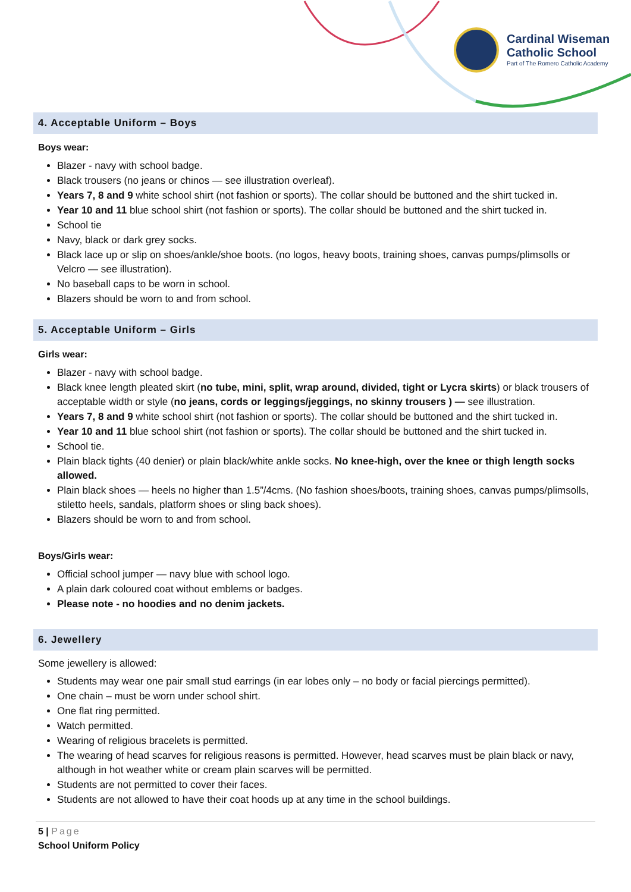Cardinal Wiseman
Catholic School
Part of The Romero Catholic Academy
4. Acceptable Uniform – Boys
Boys wear:
Blazer - navy with school badge.
Black trousers (no jeans or chinos — see illustration overleaf).
Years 7, 8 and 9 white school shirt (not fashion or sports). The collar should be buttoned and the shirt tucked in.
Year 10 and 11 blue school shirt (not fashion or sports). The collar should be buttoned and the shirt tucked in.
School tie
Navy, black or dark grey socks.
Black lace up or slip on shoes/ankle/shoe boots. (no logos, heavy boots, training shoes, canvas pumps/plimsolls or Velcro — see illustration).
No baseball caps to be worn in school.
Blazers should be worn to and from school.
5. Acceptable Uniform – Girls
Girls wear:
Blazer - navy with school badge.
Black knee length pleated skirt (no tube, mini, split, wrap around, divided, tight or Lycra skirts) or black trousers of acceptable width or style (no jeans, cords or leggings/jeggings, no skinny trousers ) — see illustration.
Years 7, 8 and 9 white school shirt (not fashion or sports). The collar should be buttoned and the shirt tucked in.
Year 10 and 11 blue school shirt (not fashion or sports). The collar should be buttoned and the shirt tucked in.
School tie.
Plain black tights (40 denier) or plain black/white ankle socks. No knee-high, over the knee or thigh length socks allowed.
Plain black shoes — heels no higher than 1.5”/4cms. (No fashion shoes/boots, training shoes, canvas pumps/plimsolls, stiletto heels, sandals, platform shoes or sling back shoes).
Blazers should be worn to and from school.
Boys/Girls wear:
Official school jumper — navy blue with school logo.
A plain dark coloured coat without emblems or badges.
Please note - no hoodies and no denim jackets.
6. Jewellery
Some jewellery is allowed:
Students may wear one pair small stud earrings (in ear lobes only – no body or facial piercings permitted).
One chain – must be worn under school shirt.
One flat ring permitted.
Watch permitted.
Wearing of religious bracelets is permitted.
The wearing of head scarves for religious reasons is permitted. However, head scarves must be plain black or navy, although in hot weather white or cream plain scarves will be permitted.
Students are not permitted to cover their faces.
Students are not allowed to have their coat hoods up at any time in the school buildings.
5 | Page
School Uniform Policy